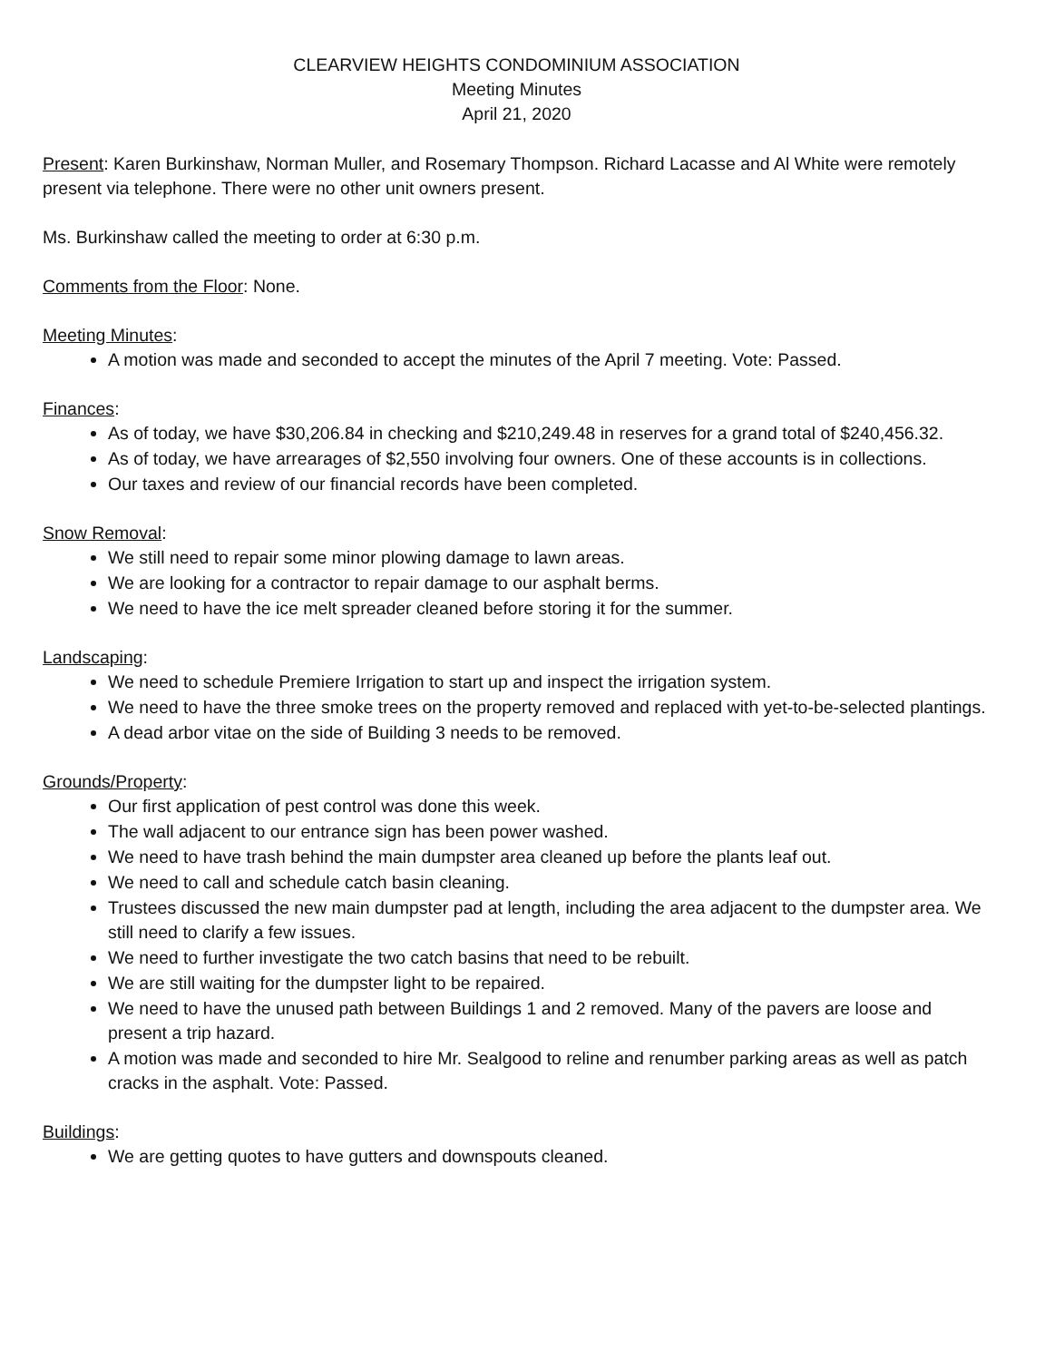CLEARVIEW HEIGHTS CONDOMINIUM ASSOCIATION
Meeting Minutes
April 21, 2020
Present: Karen Burkinshaw, Norman Muller, and Rosemary Thompson. Richard Lacasse and Al White were remotely present via telephone. There were no other unit owners present.
Ms. Burkinshaw called the meeting to order at 6:30 p.m.
Comments from the Floor: None.
Meeting Minutes:
A motion was made and seconded to accept the minutes of the April 7 meeting. Vote: Passed.
Finances:
As of today, we have $30,206.84 in checking and $210,249.48 in reserves for a grand total of $240,456.32.
As of today, we have arrearages of $2,550 involving four owners. One of these accounts is in collections.
Our taxes and review of our financial records have been completed.
Snow Removal:
We still need to repair some minor plowing damage to lawn areas.
We are looking for a contractor to repair damage to our asphalt berms.
We need to have the ice melt spreader cleaned before storing it for the summer.
Landscaping:
We need to schedule Premiere Irrigation to start up and inspect the irrigation system.
We need to have the three smoke trees on the property removed and replaced with yet-to-be-selected plantings.
A dead arbor vitae on the side of Building 3 needs to be removed.
Grounds/Property:
Our first application of pest control was done this week.
The wall adjacent to our entrance sign has been power washed.
We need to have trash behind the main dumpster area cleaned up before the plants leaf out.
We need to call and schedule catch basin cleaning.
Trustees discussed the new main dumpster pad at length, including the area adjacent to the dumpster area. We still need to clarify a few issues.
We need to further investigate the two catch basins that need to be rebuilt.
We are still waiting for the dumpster light to be repaired.
We need to have the unused path between Buildings 1 and 2 removed. Many of the pavers are loose and present a trip hazard.
A motion was made and seconded to hire Mr. Sealgood to reline and renumber parking areas as well as patch cracks in the asphalt. Vote: Passed.
Buildings:
We are getting quotes to have gutters and downspouts cleaned.